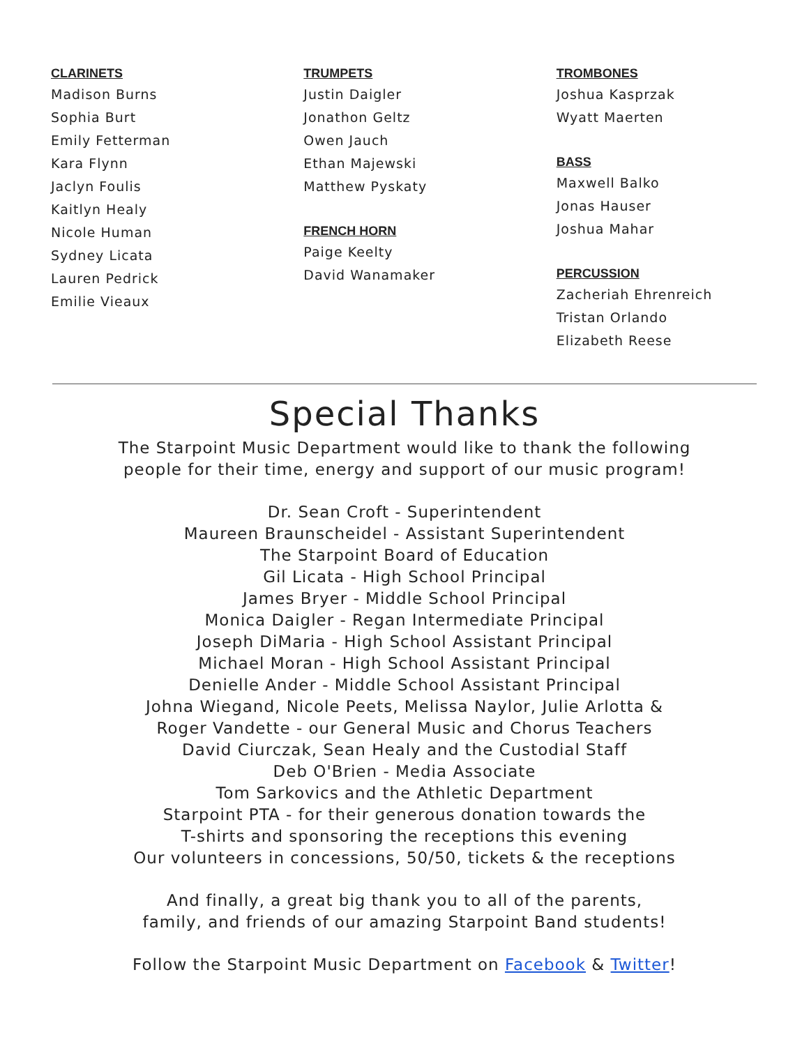CLARINETS
Madison Burns
Sophia Burt
Emily Fetterman
Kara Flynn
Jaclyn Foulis
Kaitlyn Healy
Nicole Human
Sydney Licata
Lauren Pedrick
Emilie Vieaux
TRUMPETS
Justin Daigler
Jonathon Geltz
Owen Jauch
Ethan Majewski
Matthew Pyskaty
FRENCH HORN
Paige Keelty
David Wanamaker
TROMBONES
Joshua Kasprzak
Wyatt Maerten
BASS
Maxwell Balko
Jonas Hauser
Joshua Mahar
PERCUSSION
Zacheriah Ehrenreich
Tristan Orlando
Elizabeth Reese
Special Thanks
The Starpoint Music Department would like to thank the following
people for their time, energy and support of our music program!
Dr. Sean Croft - Superintendent
Maureen Braunscheidel - Assistant Superintendent
The Starpoint Board of Education
Gil Licata - High School Principal
James Bryer - Middle School Principal
Monica Daigler - Regan Intermediate Principal
Joseph DiMaria - High School Assistant Principal
Michael Moran - High School Assistant Principal
Denielle Ander - Middle School Assistant Principal
Johna Wiegand, Nicole Peets, Melissa Naylor, Julie Arlotta &
Roger Vandette - our General Music and Chorus Teachers
David Ciurczak, Sean Healy and the Custodial Staff
Deb O'Brien - Media Associate
Tom Sarkovics and the Athletic Department
Starpoint PTA - for their generous donation towards the
T-shirts and sponsoring the receptions this evening
Our volunteers in concessions, 50/50, tickets & the receptions
And finally, a great big thank you to all of the parents,
family, and friends of our amazing Starpoint Band students!
Follow the Starpoint Music Department on Facebook & Twitter!